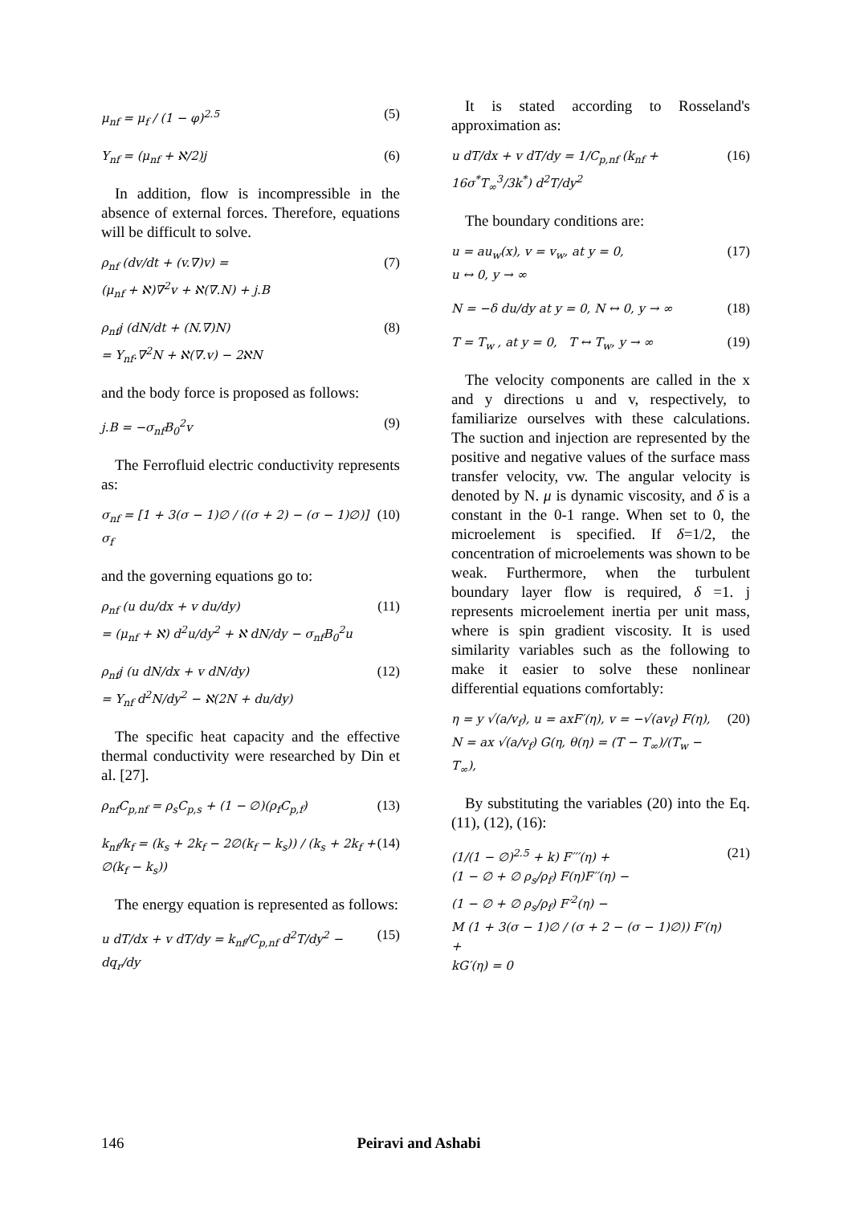μ<sub>nf</sub> = μ<sub>f</sub> / (1 − φ)<sup>2.5</sup> (5)
Υ<sub>nf</sub> = (μ<sub>nf</sub> + ℵ/2)j (6)
In addition, flow is incompressible in the absence of external forces. Therefore, equations will be difficult to solve.
ρ<sub>nf</sub> (dv/dt + (v.∇)v) =
(μ<sub>nf</sub> + ℵ)∇<sup>2</sup>v + ℵ(∇.N) + j.B
(7)
ρ<sub>nf</sub>j (dN/dt + (N.∇)N)
= Υ<sub>nf</sub>.∇<sup>2</sup>N + ℵ(∇.v) − 2ℵN
(8)
and the body force is proposed as follows:
j.B = −σ<sub>nf</sub>B<sub>0</sub><sup>2</sup>v (9)
The Ferrofluid electric conductivity represents as:
σ<sub>nf</sub> = [1 + 3(σ − 1)∅ / ((σ + 2) − (σ − 1)∅)] σ<sub>f</sub>
(10)
and the governing equations go to:
ρ<sub>nf</sub> (u du/dx + v du/dy)
= (μ<sub>nf</sub> + ℵ) d<sup>2</sup>u/dy<sup>2</sup> + ℵ dN/dy − σ<sub>nf</sub>B<sub>0</sub><sup>2</sup>u
(11)
ρ<sub>nf</sub>j (u dN/dx + v dN/dy)
= Υ<sub>nf</sub> d<sup>2</sup>N/dy<sup>2</sup> − ℵ(2N + du/dy)
(12)
The specific heat capacity and the effective thermal conductivity were researched by Din et al. [27].
ρ<sub>nf</sub>C<sub>p,nf</sub> = ρ<sub>s</sub>C<sub>p,s</sub> + (1 − ∅)(ρ<sub>f</sub>C<sub>p,f</sub>)
(13)
k<sub>nf</sub>/k<sub>f</sub> = (k<sub>s</sub> + 2k<sub>f</sub> − 2∅(k<sub>f</sub> − k<sub>s</sub>)) / (k<sub>s</sub> + 2k<sub>f</sub> + ∅(k<sub>f</sub> − k<sub>s</sub>))
(14)
The energy equation is represented as follows:
u dT/dx + v dT/dy = k<sub>nf</sub>/C<sub>p,nf</sub> d<sup>2</sup>T/dy<sup>2</sup> − dq<sub>r</sub>/dy
(15)
It is stated according to Rosseland's approximation as:
u dT/dx + v dT/dy = 1/C<sub>p,nf</sub> (k<sub>nf</sub> + 16σ<sup>*</sup>T<sub>∞</sub><sup>3</sup>/3k<sup>*</sup>) d<sup>2</sup>T/dy<sup>2</sup>
(16)
The boundary conditions are:
u = au<sub>w</sub>(x), v = v<sub>w</sub>, at y = 0,
u ↔ 0, y → ∞
(17)
N = −δ du/dy at y = 0, N ↔ 0, y → ∞
(18)
T = T<sub>w</sub> , at y = 0, T ↔ T<sub>w</sub>, y → ∞
(19)
The velocity components are called in the x and y directions u and v, respectively, to familiarize ourselves with these calculations. The suction and injection are represented by the positive and negative values of the surface mass transfer velocity, vw. The angular velocity is denoted by N. μ is dynamic viscosity, and δ is a constant in the 0-1 range. When set to 0, the microelement is specified. If δ=1/2, the concentration of microelements was shown to be weak. Furthermore, when the turbulent boundary layer flow is required, δ =1. j represents microelement inertia per unit mass, where is spin gradient viscosity. It is used similarity variables such as the following to make it easier to solve these nonlinear differential equations comfortably:
η = y √(a/v<sub>f</sub>), u = axF′(η), v = −√(av<sub>f</sub>) F(η),
N = ax √(a/v<sub>f</sub>) G(η, θ(η) = (T − T<sub>∞</sub>)/(T<sub>w</sub> − T<sub>∞</sub>),
(20)
By substituting the variables (20) into the Eq. (11), (12), (16):
(1/(1 − ∅)<sup>2.5</sup> + k) F′′′(η) +
(1 − ∅ + ∅ ρ<sub>s</sub>/ρ<sub>f</sub>) F(η)F′′(η) −
(1 − ∅ + ∅ ρ<sub>s</sub>/ρ<sub>f</sub>) F′<sup>2</sup>(η) −
M (1 + 3(σ − 1)∅ / (σ + 2 − (σ − 1)∅)) F′(η) +
kG′(η) = 0
(21)
146 Peiravi and Ashabi